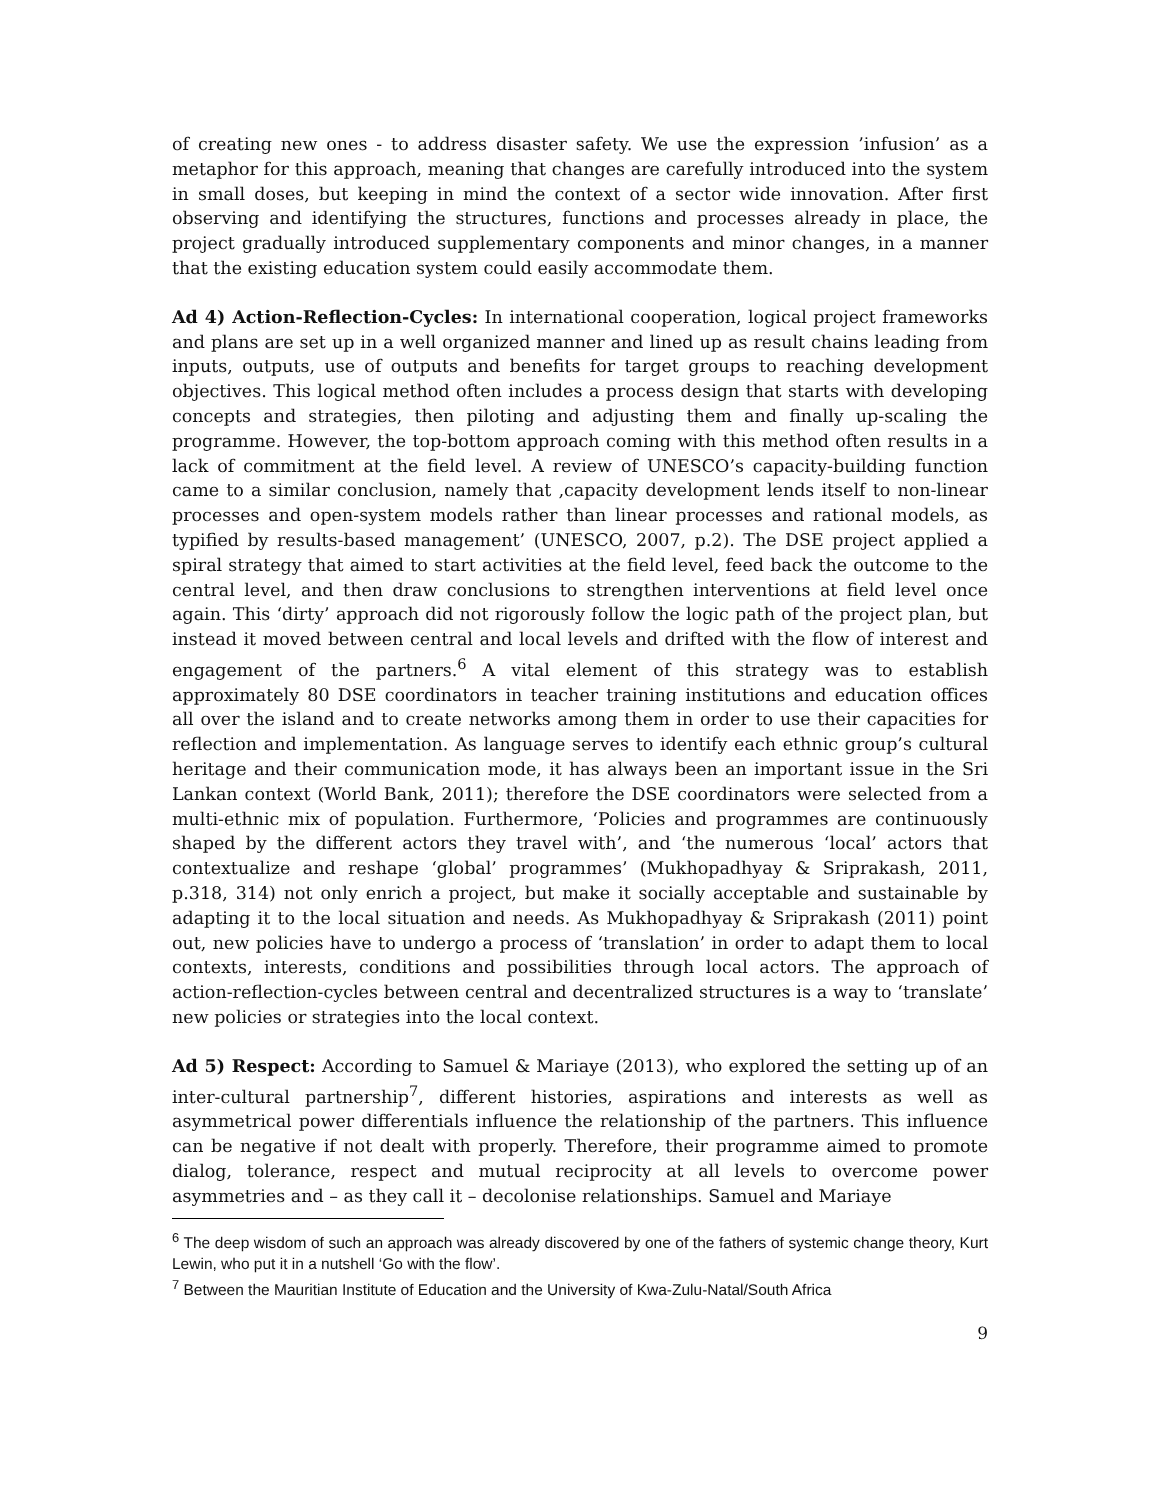of creating new ones - to address disaster safety. We use the expression ’infusion’ as a metaphor for this approach, meaning that changes are carefully introduced into the system in small doses, but keeping in mind the context of a sector wide innovation. After first observing and identifying the structures, functions and processes already in place, the project gradually introduced supplementary components and minor changes, in a manner that the existing education system could easily accommodate them.
Ad 4) Action-Reflection-Cycles: In international cooperation, logical project frameworks and plans are set up in a well organized manner and lined up as result chains leading from inputs, outputs, use of outputs and benefits for target groups to reaching development objectives. This logical method often includes a process design that starts with developing concepts and strategies, then piloting and adjusting them and finally up-scaling the programme. However, the top-bottom approach coming with this method often results in a lack of commitment at the field level. A review of UNESCO’s capacity-building function came to a similar conclusion, namely that ‚capacity development lends itself to non-linear processes and open-system models rather than linear processes and rational models, as typified by results-based management’ (UNESCO, 2007, p.2). The DSE project applied a spiral strategy that aimed to start activities at the field level, feed back the outcome to the central level, and then draw conclusions to strengthen interventions at field level once again. This ‘dirty’ approach did not rigorously follow the logic path of the project plan, but instead it moved between central and local levels and drifted with the flow of interest and engagement of the partners.<sup>6</sup> A vital element of this strategy was to establish approximately 80 DSE coordinators in teacher training institutions and education offices all over the island and to create networks among them in order to use their capacities for reflection and implementation. As language serves to identify each ethnic group’s cultural heritage and their communication mode, it has always been an important issue in the Sri Lankan context (World Bank, 2011); therefore the DSE coordinators were selected from a multi-ethnic mix of population. Furthermore, ‘Policies and programmes are continuously shaped by the different actors they travel with’, and ‘the numerous ‘local’ actors that contextualize and reshape ‘global’ programmes’ (Mukhopadhyay & Sriprakash, 2011, p.318, 314) not only enrich a project, but make it socially acceptable and sustainable by adapting it to the local situation and needs. As Mukhopadhyay & Sriprakash (2011) point out, new policies have to undergo a process of ‘translation’ in order to adapt them to local contexts, interests, conditions and possibilities through local actors. The approach of action-reflection-cycles between central and decentralized structures is a way to ‘translate’ new policies or strategies into the local context.
Ad 5) Respect: According to Samuel & Mariaye (2013), who explored the setting up of an inter-cultural partnership<sup>7</sup>, different histories, aspirations and interests as well as asymmetrical power differentials influence the relationship of the partners. This influence can be negative if not dealt with properly. Therefore, their programme aimed to promote dialog, tolerance, respect and mutual reciprocity at all levels to overcome power asymmetries and – as they call it – decolonise relationships. Samuel and Mariaye
<sup>6</sup> The deep wisdom of such an approach was already discovered by one of the fathers of systemic change theory, Kurt Lewin, who put it in a nutshell ‘Go with the flow’.
<sup>7</sup> Between the Mauritian Institute of Education and the University of Kwa-Zulu-Natal/South Africa
9